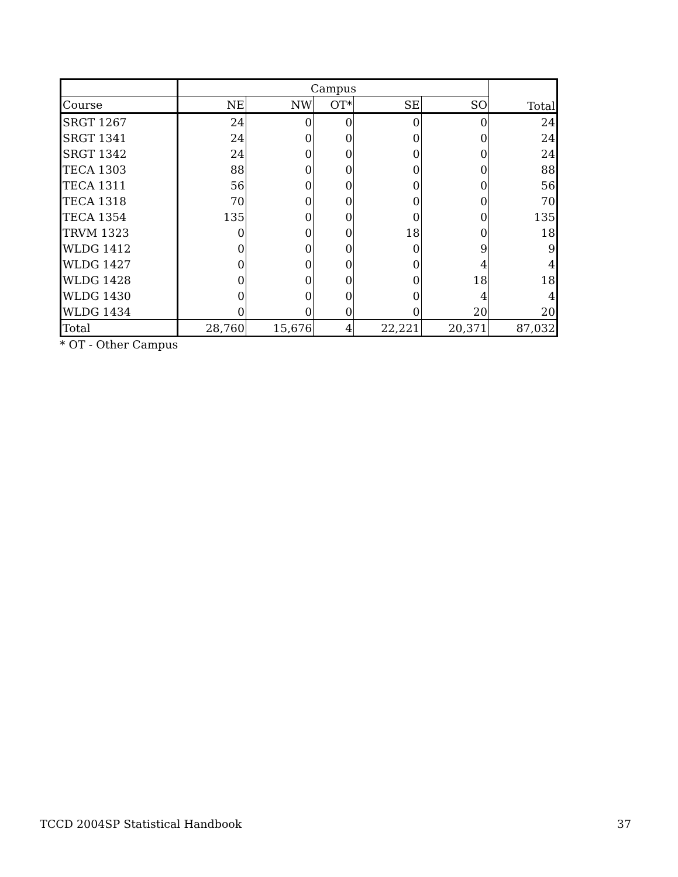| | Campus | | | | | Total |
| --- | --- | --- | --- | --- | --- | --- |
| Course | NE | NW | OT* | SE | SO | |
| SRGT 1267 | 24 | 0 | 0 | 0 | 0 | 24 |
| SRGT 1341 | 24 | 0 | 0 | 0 | 0 | 24 |
| SRGT 1342 | 24 | 0 | 0 | 0 | 0 | 24 |
| TECA 1303 | 88 | 0 | 0 | 0 | 0 | 88 |
| TECA 1311 | 56 | 0 | 0 | 0 | 0 | 56 |
| TECA 1318 | 70 | 0 | 0 | 0 | 0 | 70 |
| TECA 1354 | 135 | 0 | 0 | 0 | 0 | 135 |
| TRVM 1323 | 0 | 0 | 0 | 18 | 0 | 18 |
| WLDG 1412 | 0 | 0 | 0 | 0 | 9 | 9 |
| WLDG 1427 | 0 | 0 | 0 | 0 | 4 | 4 |
| WLDG 1428 | 0 | 0 | 0 | 0 | 18 | 18 |
| WLDG 1430 | 0 | 0 | 0 | 0 | 4 | 4 |
| WLDG 1434 | 0 | 0 | 0 | 0 | 20 | 20 |
| Total | 28,760 | 15,676 | 4 | 22,221 | 20,371 | 87,032 |
* OT - Other Campus
TCCD 2004SP Statistical Handbook 37